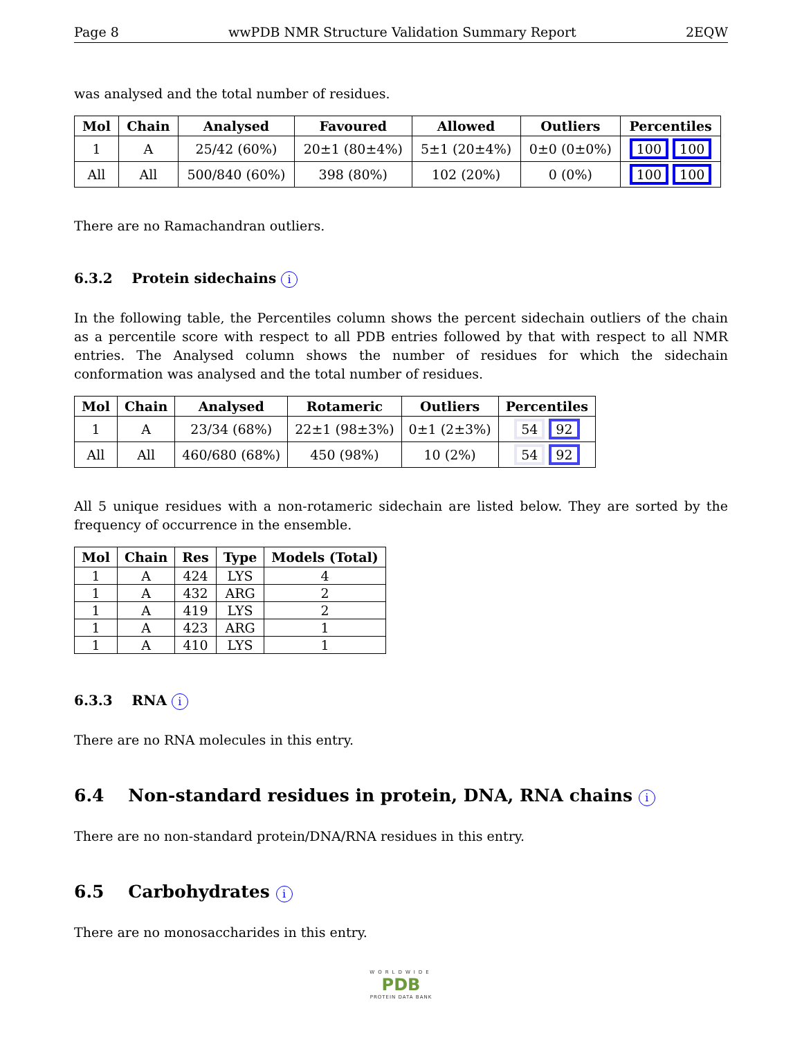Page 8 wwPDB NMR Structure Validation Summary Report 2EQW
was analysed and the total number of residues.
| Mol | Chain | Analysed | Favoured | Allowed | Outliers | Percentiles |
| --- | --- | --- | --- | --- | --- | --- |
| 1 | A | 25/42 (60%) | 20±1 (80±4%) | 5±1 (20±4%) | 0±0 (0±0%) | 100 100 |
| All | All | 500/840 (60%) | 398 (80%) | 102 (20%) | 0 (0%) | 100 100 |
There are no Ramachandran outliers.
6.3.2 Protein sidechains i
In the following table, the Percentiles column shows the percent sidechain outliers of the chain as a percentile score with respect to all PDB entries followed by that with respect to all NMR entries. The Analysed column shows the number of residues for which the sidechain conformation was analysed and the total number of residues.
| Mol | Chain | Analysed | Rotameric | Outliers | Percentiles |
| --- | --- | --- | --- | --- | --- |
| 1 | A | 23/34 (68%) | 22±1 (98±3%) | 0±1 (2±3%) | 54 92 |
| All | All | 460/680 (68%) | 450 (98%) | 10 (2%) | 54 92 |
All 5 unique residues with a non-rotameric sidechain are listed below. They are sorted by the frequency of occurrence in the ensemble.
| Mol | Chain | Res | Type | Models (Total) |
| --- | --- | --- | --- | --- |
| 1 | A | 424 | LYS | 4 |
| 1 | A | 432 | ARG | 2 |
| 1 | A | 419 | LYS | 2 |
| 1 | A | 423 | ARG | 1 |
| 1 | A | 410 | LYS | 1 |
6.3.3 RNA i
There are no RNA molecules in this entry.
6.4 Non-standard residues in protein, DNA, RNA chains i
There are no non-standard protein/DNA/RNA residues in this entry.
6.5 Carbohydrates i
There are no monosaccharides in this entry.
WORLDWIDE
PDB
PROTEIN DATA BANK